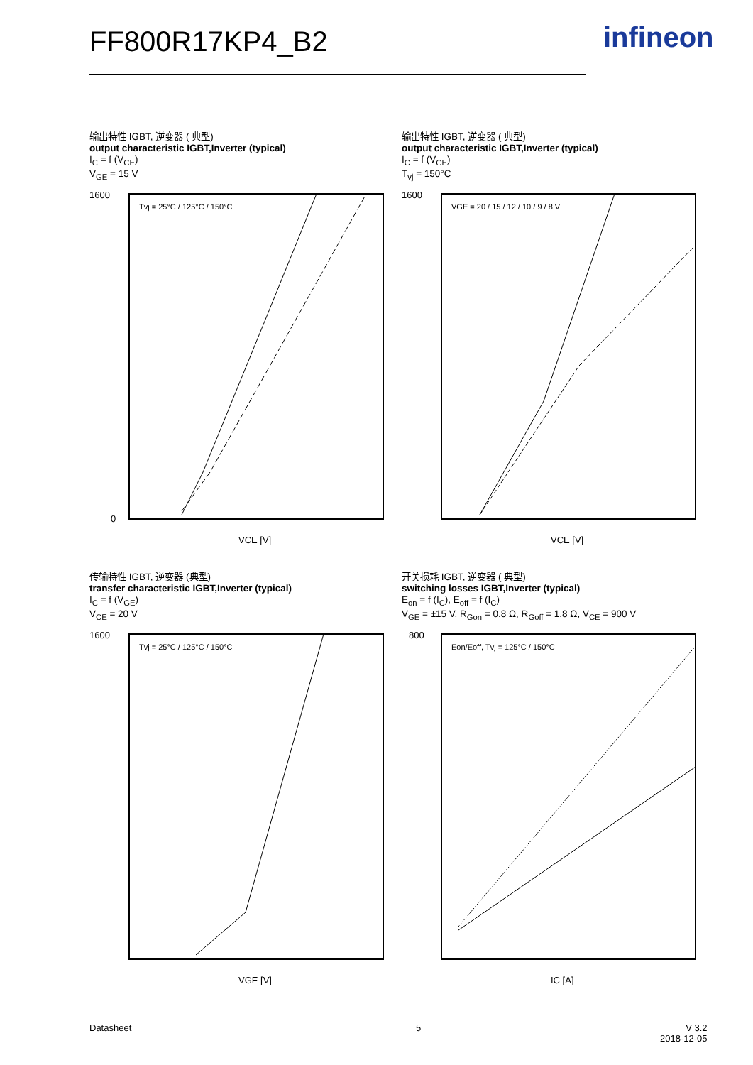FF800R17KP4_B2 infineon
输出特性 IGBT, 逆变器 ( 典型)
output characteristic IGBT,Inverter (typical)
I<sub>C</sub> = f (V<sub>CE</sub>)
V<sub>GE</sub> = 15 V
1600
0
VCE [V]
Tvj = 25°C / 125°C / 150°C
输出特性 IGBT, 逆变器 ( 典型)
output characteristic IGBT,Inverter (typical)
I<sub>C</sub> = f (V<sub>CE</sub>)
T<sub>vj</sub> = 150°C
1600
VCE [V]
VGE = 20 / 15 / 12 / 10 / 9 / 8 V
传输特性 IGBT, 逆变器 (典型)
transfer characteristic IGBT,Inverter (typical)
I<sub>C</sub> = f (V<sub>GE</sub>)
V<sub>CE</sub> = 20 V
1600
VGE [V]
Tvj = 25°C / 125°C / 150°C
开关损耗 IGBT, 逆变器 ( 典型)
switching losses IGBT,Inverter (typical)
E<sub>on</sub> = f (I<sub>C</sub>), E<sub>off</sub> = f (I<sub>C</sub>)
V<sub>GE</sub> = ±15 V, R<sub>Gon</sub> = 0.8 Ω, R<sub>Goff</sub> = 1.8 Ω, V<sub>CE</sub> = 900 V
800
IC [A]
Eon/Eoff, Tvj = 125°C / 150°C
Datasheet 5
V 3.2
2018-12-05